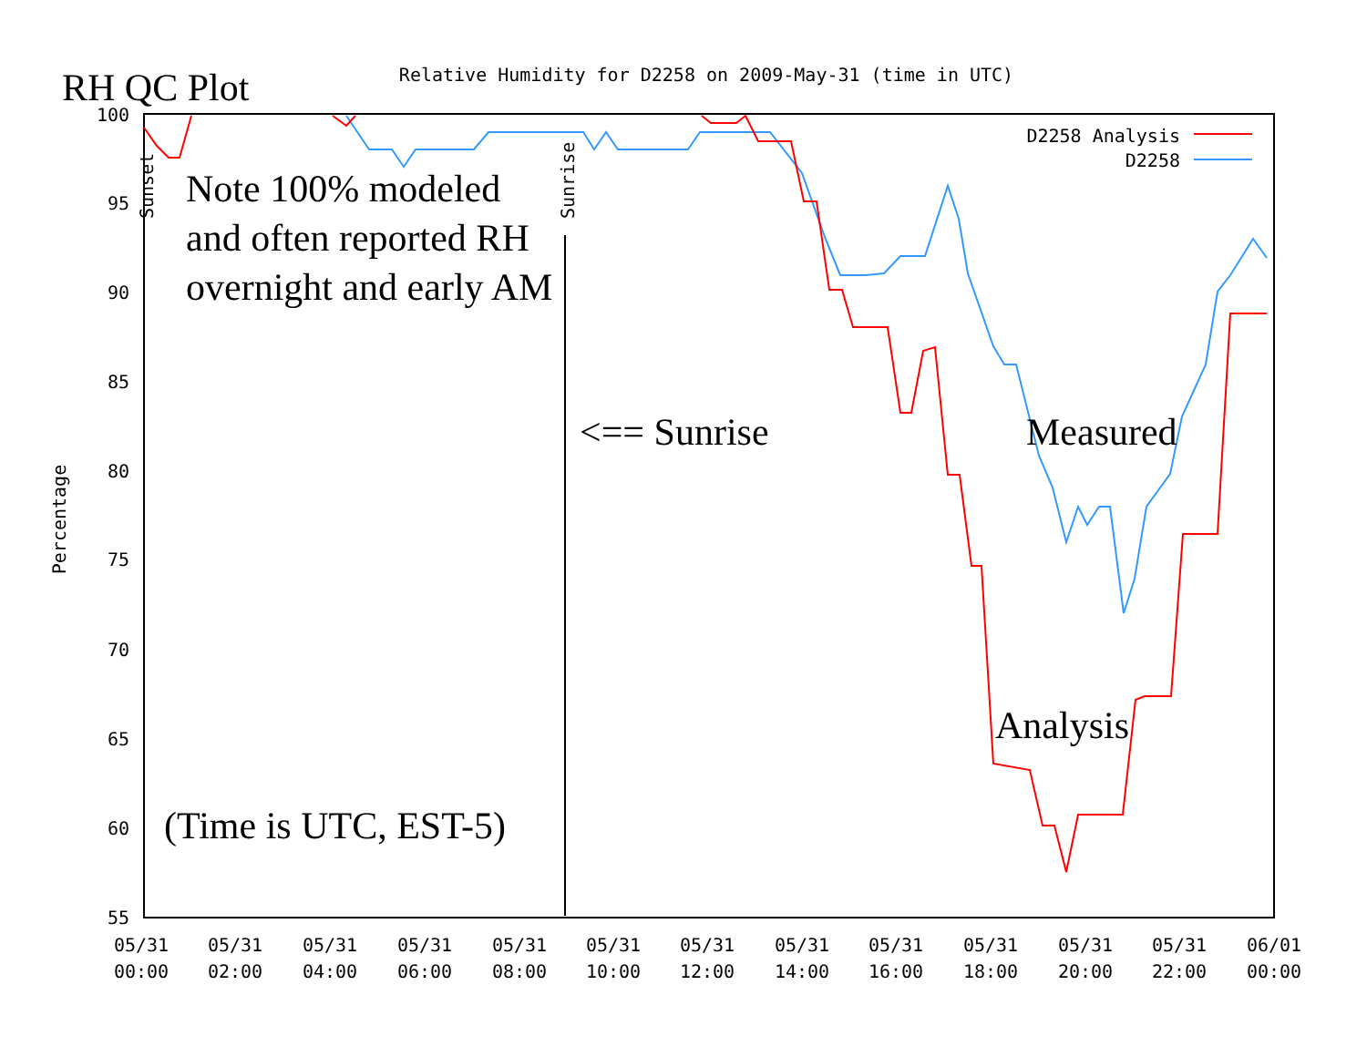100
95
90
85
80
75
70
65
60
55
05/31
00:00
05/31
02:00
05/31
04:00
05/31
06:00
05/31
08:00
05/31
10:00
05/31
12:00
05/31
14:00
05/31
16:00
05/31
18:00
05/31
20:00
05/31
22:00
06/01
00:00
Relative Humidity for D2258 on 2009-May-31 (time in UTC)
Percentage
Sunset
Sunrise
D2258 Analysis
D2258
RH QC Plot
Note 100% modeled
and often reported RH
overnight and early AM
<== Sunrise Measured
Analysis
(Time is UTC, EST-5)